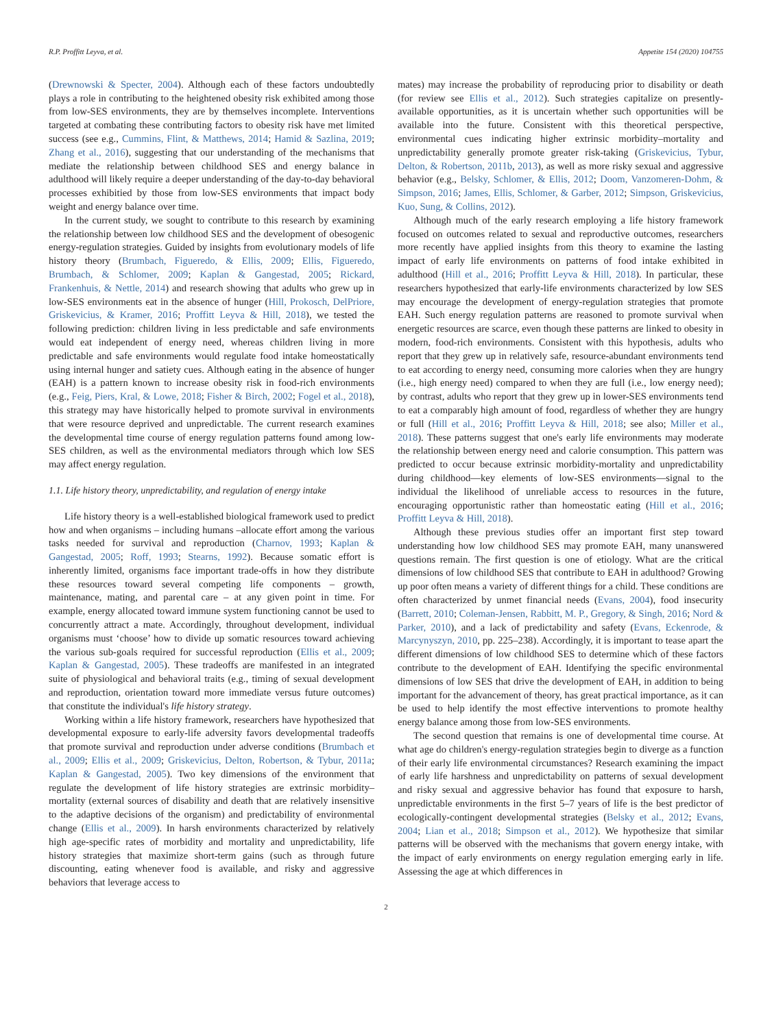R.P. Proffitt Leyva, et al. Appetite 154 (2020) 104755
(Drewnowski & Specter, 2004). Although each of these factors undoubtedly plays a role in contributing to the heightened obesity risk exhibited among those from low-SES environments, they are by themselves incomplete. Interventions targeted at combating these contributing factors to obesity risk have met limited success (see e.g., Cummins, Flint, & Matthews, 2014; Hamid & Sazlina, 2019; Zhang et al., 2016), suggesting that our understanding of the mechanisms that mediate the relationship between childhood SES and energy balance in adulthood will likely require a deeper understanding of the day-to-day behavioral processes exhibitied by those from low-SES environments that impact body weight and energy balance over time.
In the current study, we sought to contribute to this research by examining the relationship between low childhood SES and the development of obesogenic energy-regulation strategies. Guided by insights from evolutionary models of life history theory (Brumbach, Figueredo, & Ellis, 2009; Ellis, Figueredo, Brumbach, & Schlomer, 2009; Kaplan & Gangestad, 2005; Rickard, Frankenhuis, & Nettle, 2014) and research showing that adults who grew up in low-SES environments eat in the absence of hunger (Hill, Prokosch, DelPriore, Griskevicius, & Kramer, 2016; Proffitt Leyva & Hill, 2018), we tested the following prediction: children living in less predictable and safe environments would eat independent of energy need, whereas children living in more predictable and safe environments would regulate food intake homeostatically using internal hunger and satiety cues. Although eating in the absence of hunger (EAH) is a pattern known to increase obesity risk in food-rich environments (e.g., Feig, Piers, Kral, & Lowe, 2018; Fisher & Birch, 2002; Fogel et al., 2018), this strategy may have historically helped to promote survival in environments that were resource deprived and unpredictable. The current research examines the developmental time course of energy regulation patterns found among low-SES children, as well as the environmental mediators through which low SES may affect energy regulation.
1.1. Life history theory, unpredictability, and regulation of energy intake
Life history theory is a well-established biological framework used to predict how and when organisms – including humans –allocate effort among the various tasks needed for survival and reproduction (Charnov, 1993; Kaplan & Gangestad, 2005; Roff, 1993; Stearns, 1992). Because somatic effort is inherently limited, organisms face important trade-offs in how they distribute these resources toward several competing life components – growth, maintenance, mating, and parental care – at any given point in time. For example, energy allocated toward immune system functioning cannot be used to concurrently attract a mate. Accordingly, throughout development, individual organisms must ‘choose’ how to divide up somatic resources toward achieving the various sub-goals required for successful reproduction (Ellis et al., 2009; Kaplan & Gangestad, 2005). These tradeoffs are manifested in an integrated suite of physiological and behavioral traits (e.g., timing of sexual development and reproduction, orientation toward more immediate versus future outcomes) that constitute the individual's life history strategy.
Working within a life history framework, researchers have hypothesized that developmental exposure to early-life adversity favors developmental tradeoffs that promote survival and reproduction under adverse conditions (Brumbach et al., 2009; Ellis et al., 2009; Griskevicius, Delton, Robertson, & Tybur, 2011a; Kaplan & Gangestad, 2005). Two key dimensions of the environment that regulate the development of life history strategies are extrinsic morbidity–mortality (external sources of disability and death that are relatively insensitive to the adaptive decisions of the organism) and predictability of environmental change (Ellis et al., 2009). In harsh environments characterized by relatively high age-specific rates of morbidity and mortality and unpredictability, life history strategies that maximize short-term gains (such as through future discounting, eating whenever food is available, and risky and aggressive behaviors that leverage access to
mates) may increase the probability of reproducing prior to disability or death (for review see Ellis et al., 2012). Such strategies capitalize on presently-available opportunities, as it is uncertain whether such opportunities will be available into the future. Consistent with this theoretical perspective, environmental cues indicating higher extrinsic morbidity–mortality and unpredictability generally promote greater risk-taking (Griskevicius, Tybur, Delton, & Robertson, 2011b, 2013), as well as more risky sexual and aggressive behavior (e.g., Belsky, Schlomer, & Ellis, 2012; Doom, Vanzomeren-Dohm, & Simpson, 2016; James, Ellis, Schlomer, & Garber, 2012; Simpson, Griskevicius, Kuo, Sung, & Collins, 2012).
Although much of the early research employing a life history framework focused on outcomes related to sexual and reproductive outcomes, researchers more recently have applied insights from this theory to examine the lasting impact of early life environments on patterns of food intake exhibited in adulthood (Hill et al., 2016; Proffitt Leyva & Hill, 2018). In particular, these researchers hypothesized that early-life environments characterized by low SES may encourage the development of energy-regulation strategies that promote EAH. Such energy regulation patterns are reasoned to promote survival when energetic resources are scarce, even though these patterns are linked to obesity in modern, food-rich environments. Consistent with this hypothesis, adults who report that they grew up in relatively safe, resource-abundant environments tend to eat according to energy need, consuming more calories when they are hungry (i.e., high energy need) compared to when they are full (i.e., low energy need); by contrast, adults who report that they grew up in lower-SES environments tend to eat a comparably high amount of food, regardless of whether they are hungry or full (Hill et al., 2016; Proffitt Leyva & Hill, 2018; see also; Miller et al., 2018). These patterns suggest that one's early life environments may moderate the relationship between energy need and calorie consumption. This pattern was predicted to occur because extrinsic morbidity-mortality and unpredictability during childhood—key elements of low-SES environments—signal to the individual the likelihood of unreliable access to resources in the future, encouraging opportunistic rather than homeostatic eating (Hill et al., 2016; Proffitt Leyva & Hill, 2018).
Although these previous studies offer an important first step toward understanding how low childhood SES may promote EAH, many unanswered questions remain. The first question is one of etiology. What are the critical dimensions of low childhood SES that contribute to EAH in adulthood? Growing up poor often means a variety of different things for a child. These conditions are often characterized by unmet financial needs (Evans, 2004), food insecurity (Barrett, 2010; Coleman-Jensen, Rabbitt, M. P., Gregory, & Singh, 2016; Nord & Parker, 2010), and a lack of predictability and safety (Evans, Eckenrode, & Marcynyszyn, 2010, pp. 225–238). Accordingly, it is important to tease apart the different dimensions of low childhood SES to determine which of these factors contribute to the development of EAH. Identifying the specific environmental dimensions of low SES that drive the development of EAH, in addition to being important for the advancement of theory, has great practical importance, as it can be used to help identify the most effective interventions to promote healthy energy balance among those from low-SES environments.
The second question that remains is one of developmental time course. At what age do children's energy-regulation strategies begin to diverge as a function of their early life environmental circumstances? Research examining the impact of early life harshness and unpredictability on patterns of sexual development and risky sexual and aggressive behavior has found that exposure to harsh, unpredictable environments in the first 5–7 years of life is the best predictor of ecologically-contingent developmental strategies (Belsky et al., 2012; Evans, 2004; Lian et al., 2018; Simpson et al., 2012). We hypothesize that similar patterns will be observed with the mechanisms that govern energy intake, with the impact of early environments on energy regulation emerging early in life. Assessing the age at which differences in
2